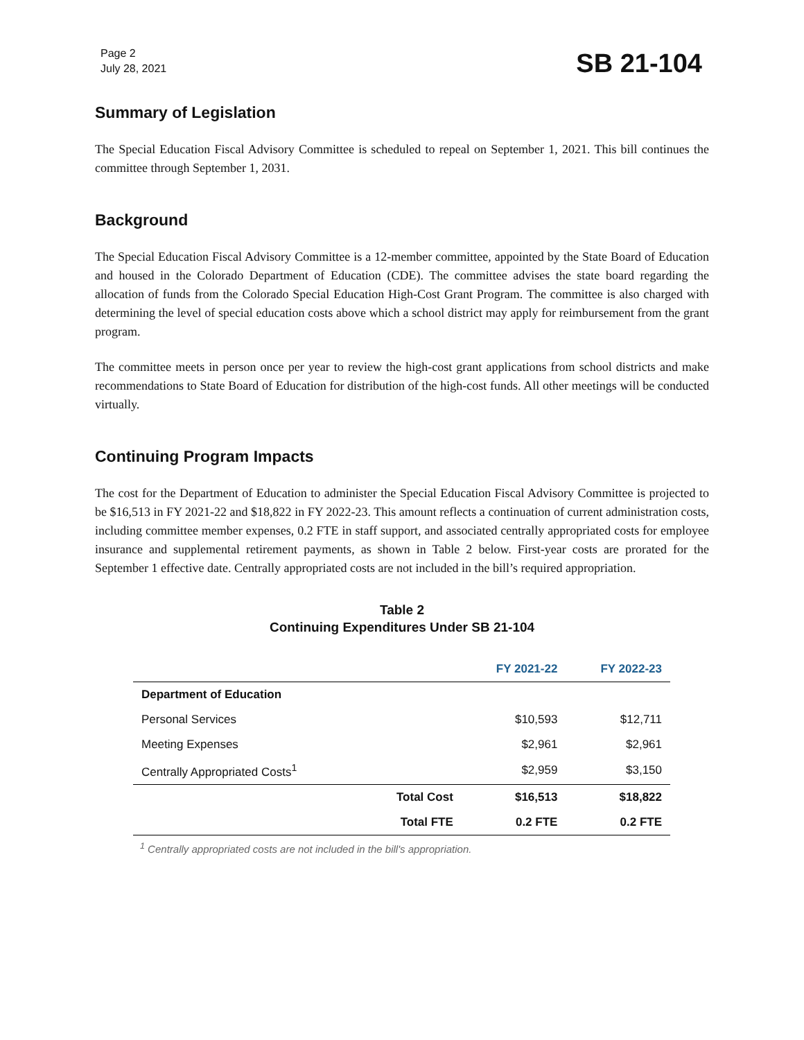Page 2
July 28, 2021
SB 21-104
Summary of Legislation
The Special Education Fiscal Advisory Committee is scheduled to repeal on September 1, 2021. This bill continues the committee through September 1, 2031.
Background
The Special Education Fiscal Advisory Committee is a 12-member committee, appointed by the State Board of Education and housed in the Colorado Department of Education (CDE). The committee advises the state board regarding the allocation of funds from the Colorado Special Education High-Cost Grant Program. The committee is also charged with determining the level of special education costs above which a school district may apply for reimbursement from the grant program.
The committee meets in person once per year to review the high-cost grant applications from school districts and make recommendations to State Board of Education for distribution of the high-cost funds. All other meetings will be conducted virtually.
Continuing Program Impacts
The cost for the Department of Education to administer the Special Education Fiscal Advisory Committee is projected to be $16,513 in FY 2021-22 and $18,822 in FY 2022-23. This amount reflects a continuation of current administration costs, including committee member expenses, 0.2 FTE in staff support, and associated centrally appropriated costs for employee insurance and supplemental retirement payments, as shown in Table 2 below. First-year costs are prorated for the September 1 effective date. Centrally appropriated costs are not included in the bill’s required appropriation.
Table 2
Continuing Expenditures Under SB 21-104
| | | FY 2021-22 | FY 2022-23 |
| --- | --- | --- | --- |
| Department of Education | | | |
| Personal Services | | $10,593 | $12,711 |
| Meeting Expenses | | $2,961 | $2,961 |
| Centrally Appropriated Costs<sup>1</sup> | | $2,959 | $3,150 |
| | Total Cost | $16,513 | $18,822 |
| | Total FTE | 0.2 FTE | 0.2 FTE |
<sup>1</sup> Centrally appropriated costs are not included in the bill's appropriation.